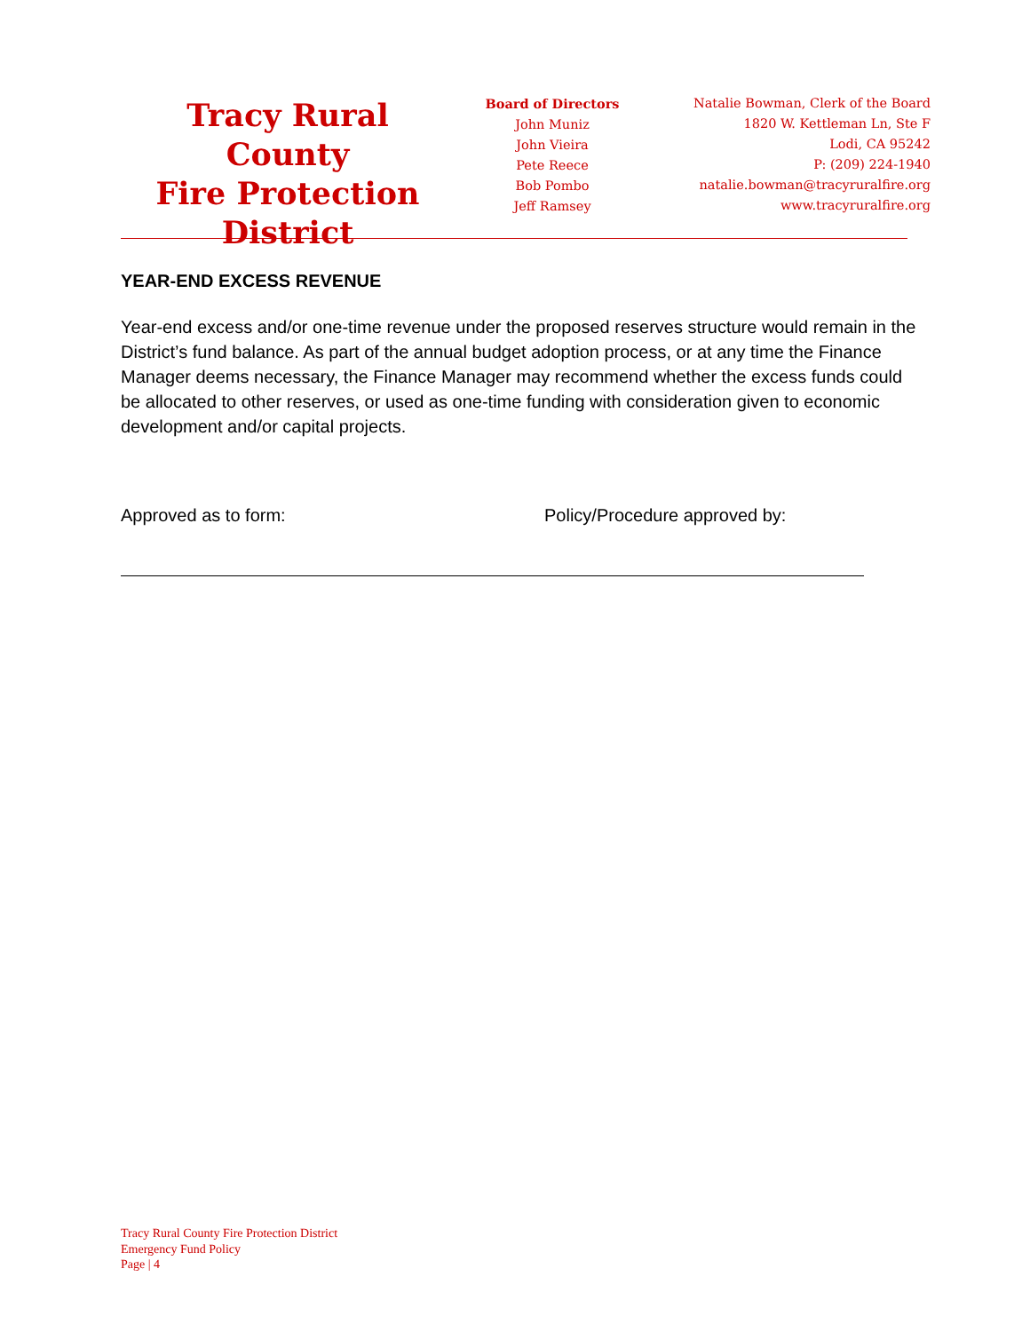Tracy Rural County
Fire Protection
District
Board of Directors
John Muniz
John Vieira
Pete Reece
Bob Pombo
Jeff Ramsey
Natalie Bowman, Clerk of the Board
1820 W. Kettleman Ln, Ste F
Lodi, CA 95242
P: (209) 224-1940
natalie.bowman@tracyruralfire.org
www.tracyruralfire.org
YEAR-END EXCESS REVENUE
Year-end excess and/or one-time revenue under the proposed reserves structure would remain in the District’s fund balance. As part of the annual budget adoption process, or at any time the Finance Manager deems necessary, the Finance Manager may recommend whether the excess funds could be allocated to other reserves, or used as one-time funding with consideration given to economic development and/or capital projects.
Approved as to form: Policy/Procedure approved by:
Tracy Rural County Fire Protection District
Emergency Fund Policy
Page | 4